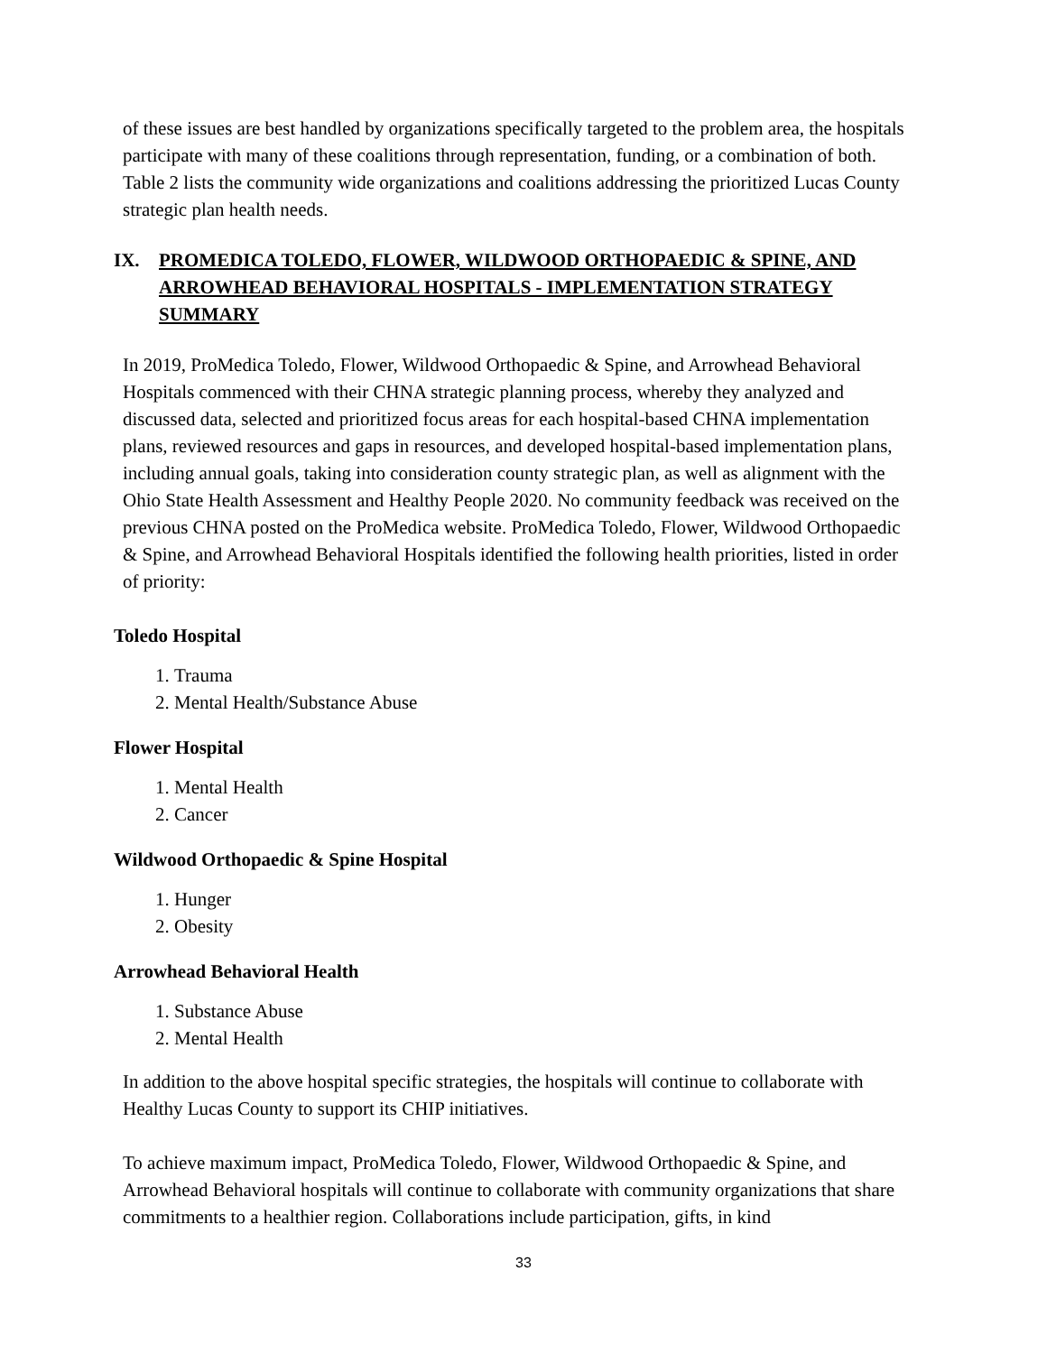of these issues are best handled by organizations specifically targeted to the problem area, the hospitals participate with many of these coalitions through representation, funding, or a combination of both. Table 2 lists the community wide organizations and coalitions addressing the prioritized Lucas County strategic plan health needs.
IX. PROMEDICA TOLEDO, FLOWER, WILDWOOD ORTHOPAEDIC & SPINE, AND ARROWHEAD BEHAVIORAL HOSPITALS - IMPLEMENTATION STRATEGY SUMMARY
In 2019, ProMedica Toledo, Flower, Wildwood Orthopaedic & Spine, and Arrowhead Behavioral Hospitals commenced with their CHNA strategic planning process, whereby they analyzed and discussed data, selected and prioritized focus areas for each hospital-based CHNA implementation plans, reviewed resources and gaps in resources, and developed hospital-based implementation plans, including annual goals, taking into consideration county strategic plan, as well as alignment with the Ohio State Health Assessment and Healthy People 2020. No community feedback was received on the previous CHNA posted on the ProMedica website. ProMedica Toledo, Flower, Wildwood Orthopaedic & Spine, and Arrowhead Behavioral Hospitals identified the following health priorities, listed in order of priority:
Toledo Hospital
1. Trauma
2. Mental Health/Substance Abuse
Flower Hospital
1. Mental Health
2. Cancer
Wildwood Orthopaedic & Spine Hospital
1. Hunger
2. Obesity
Arrowhead Behavioral Health
1. Substance Abuse
2. Mental Health
In addition to the above hospital specific strategies, the hospitals will continue to collaborate with Healthy Lucas County to support its CHIP initiatives.
To achieve maximum impact, ProMedica Toledo, Flower, Wildwood Orthopaedic & Spine, and Arrowhead Behavioral hospitals will continue to collaborate with community organizations that share commitments to a healthier region. Collaborations include participation, gifts, in kind
33